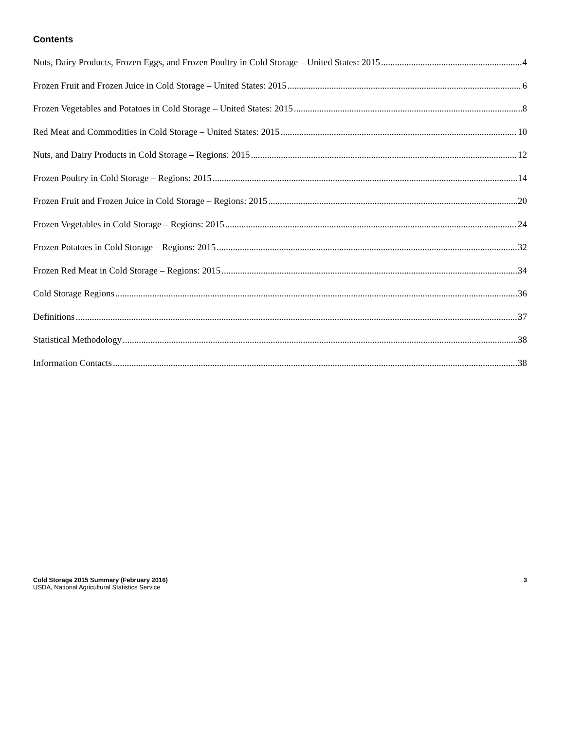Contents
Nuts, Dairy Products, Frozen Eggs, and Frozen Poultry in Cold Storage – United States: 2015 4
Frozen Fruit and Frozen Juice in Cold Storage – United States: 2015 6
Frozen Vegetables and Potatoes in Cold Storage – United States: 2015 8
Red Meat and Commodities in Cold Storage – United States: 2015 10
Nuts, and Dairy Products in Cold Storage – Regions: 2015 12
Frozen Poultry in Cold Storage – Regions: 2015 14
Frozen Fruit and Frozen Juice in Cold Storage – Regions: 2015 20
Frozen Vegetables in Cold Storage – Regions: 2015 24
Frozen Potatoes in Cold Storage – Regions: 2015 32
Frozen Red Meat in Cold Storage – Regions: 2015 34
Cold Storage Regions 36
Definitions 37
Statistical Methodology 38
Information Contacts 38
Cold Storage 2015 Summary (February 2016)
USDA, National Agricultural Statistics Service
3